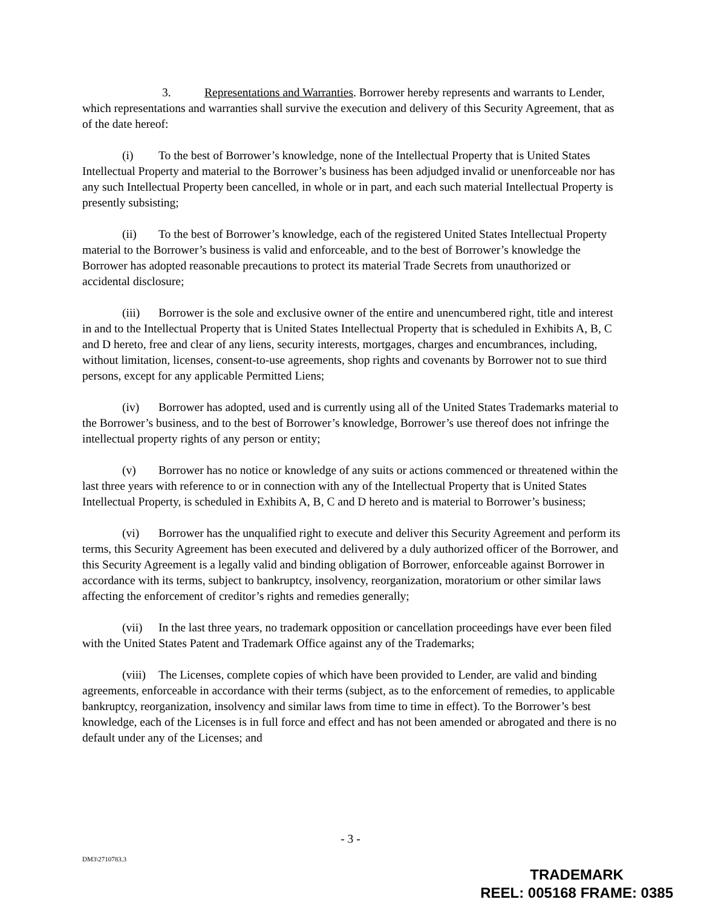3. Representations and Warranties. Borrower hereby represents and warrants to Lender, which representations and warranties shall survive the execution and delivery of this Security Agreement, that as of the date hereof:
(i) To the best of Borrower’s knowledge, none of the Intellectual Property that is United States Intellectual Property and material to the Borrower’s business has been adjudged invalid or unenforceable nor has any such Intellectual Property been cancelled, in whole or in part, and each such material Intellectual Property is presently subsisting;
(ii) To the best of Borrower’s knowledge, each of the registered United States Intellectual Property material to the Borrower’s business is valid and enforceable, and to the best of Borrower’s knowledge the Borrower has adopted reasonable precautions to protect its material Trade Secrets from unauthorized or accidental disclosure;
(iii) Borrower is the sole and exclusive owner of the entire and unencumbered right, title and interest in and to the Intellectual Property that is United States Intellectual Property that is scheduled in Exhibits A, B, C and D hereto, free and clear of any liens, security interests, mortgages, charges and encumbrances, including, without limitation, licenses, consent-to-use agreements, shop rights and covenants by Borrower not to sue third persons, except for any applicable Permitted Liens;
(iv) Borrower has adopted, used and is currently using all of the United States Trademarks material to the Borrower’s business, and to the best of Borrower’s knowledge, Borrower’s use thereof does not infringe the intellectual property rights of any person or entity;
(v) Borrower has no notice or knowledge of any suits or actions commenced or threatened within the last three years with reference to or in connection with any of the Intellectual Property that is United States Intellectual Property, is scheduled in Exhibits A, B, C and D hereto and is material to Borrower’s business;
(vi) Borrower has the unqualified right to execute and deliver this Security Agreement and perform its terms, this Security Agreement has been executed and delivered by a duly authorized officer of the Borrower, and this Security Agreement is a legally valid and binding obligation of Borrower, enforceable against Borrower in accordance with its terms, subject to bankruptcy, insolvency, reorganization, moratorium or other similar laws affecting the enforcement of creditor’s rights and remedies generally;
(vii) In the last three years, no trademark opposition or cancellation proceedings have ever been filed with the United States Patent and Trademark Office against any of the Trademarks;
(viii) The Licenses, complete copies of which have been provided to Lender, are valid and binding agreements, enforceable in accordance with their terms (subject, as to the enforcement of remedies, to applicable bankruptcy, reorganization, insolvency and similar laws from time to time in effect). To the Borrower’s best knowledge, each of the Licenses is in full force and effect and has not been amended or abrogated and there is no default under any of the Licenses; and
- 3 -
DM3\2710783.3
TRADEMARK
REEL: 005168 FRAME: 0385